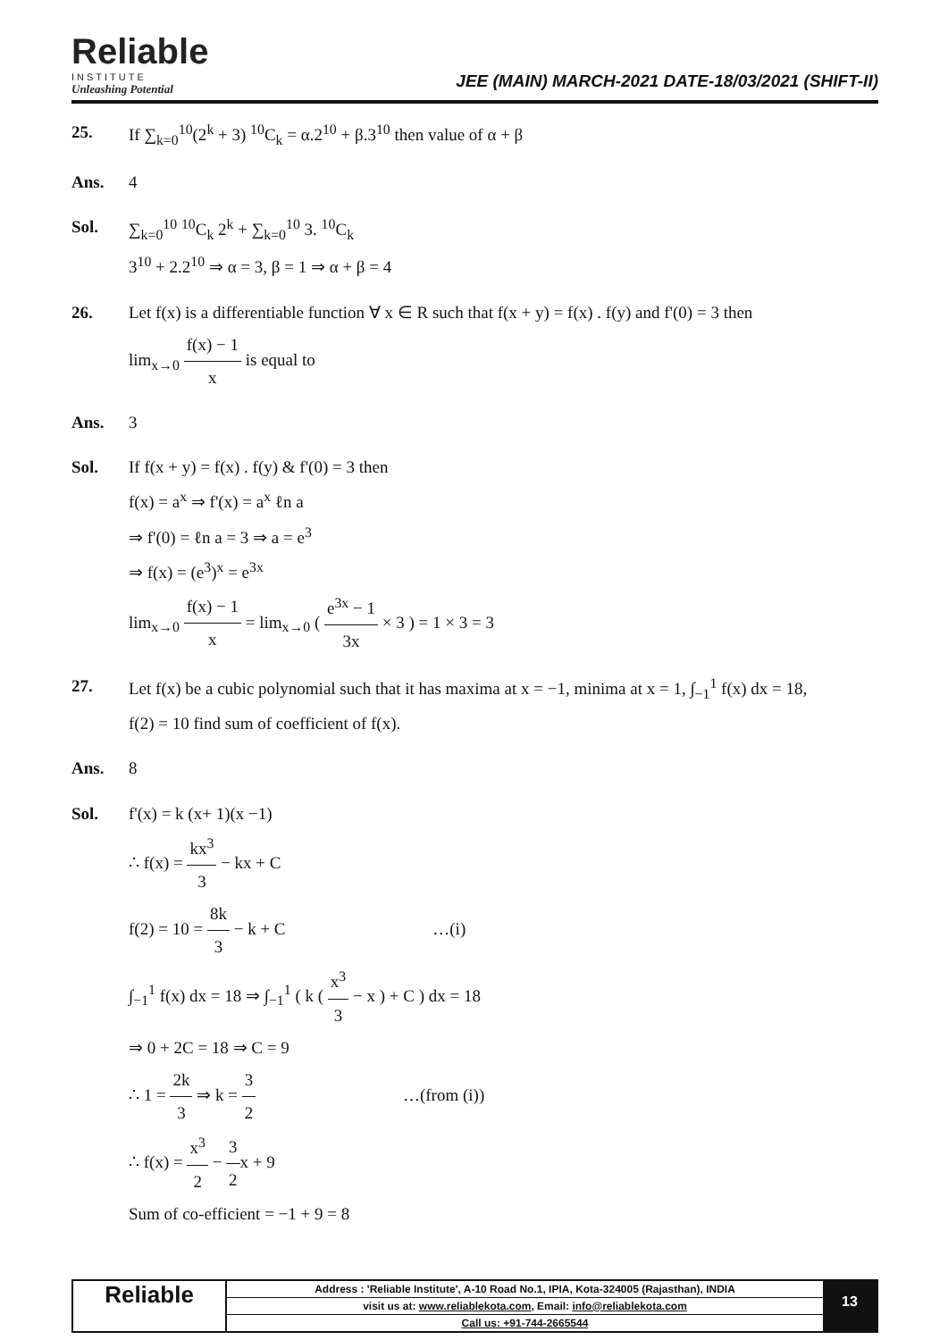Reliable
INSTITUTE
Unleashing Potential
JEE (MAIN) MARCH-2021 DATE-18/03/2021 (SHIFT-II)
25. If ∑<sub>k=0</sub><sup>10</sup>(2<sup>k</sup> + 3) <sup>10</sup>C<sub>k</sub> = α.2<sup>10</sup> + β.3<sup>10</sup> then value of α + β
Ans. 4
Sol. ∑<sub>k=0</sub><sup>10</sup> <sup>10</sup>C<sub>k</sub> 2<sup>k</sup> + ∑<sub>k=0</sub><sup>10</sup> 3. <sup>10</sup>C<sub>k</sub>
3<sup>10</sup> + 2.2<sup>10</sup> ⇒ α = 3, β = 1 ⇒ α + β = 4
26. Let f(x) is a differentiable function ∀ x ∈ R such that f(x + y) = f(x) . f(y) and f'(0) = 3 then
lim<sub>x→0</sub> f(x) − 1 x is equal to
Ans. 3
Sol. If f(x + y) = f(x) . f(y) & f'(0) = 3 then
f(x) = a<sup>x</sup> ⇒ f'(x) = a<sup>x</sup> ℓn a
⇒ f'(0) = ℓn a = 3 ⇒ a = e<sup>3</sup>
⇒ f(x) = (e<sup>3</sup>)<sup>x</sup> = e<sup>3x</sup>
lim<sub>x→0</sub> f(x) − 1 x = lim<sub>x→0</sub> ( e<sup>3x</sup> − 1 3x × 3 ) = 1 × 3 = 3
27. Let f(x) be a cubic polynomial such that it has maxima at x = −1, minima at x = 1, ∫<sub>−1</sub><sup>1</sup> f(x) dx = 18,
f(2) = 10 find sum of coefficient of f(x).
Ans. 8
Sol. f'(x) = k (x+ 1)(x −1)
∴ f(x) = kx<sup>3</sup> 3 − kx + C
f(2) = 10 = 8k 3 − k + C …(i)
∫<sub>−1</sub><sup>1</sup> f(x) dx = 18 ⇒ ∫<sub>−1</sub><sup>1</sup> ( k ( x<sup>3</sup> 3 − x ) + C ) dx = 18
⇒ 0 + 2C = 18 ⇒ C = 9
∴ 1 = 2k 3 ⇒ k = 3 2 …(from (i))
∴ f(x) = x<sup>3</sup> 2 − 3 2x + 9
Sum of co-efficient = −1 + 9 = 8
Reliable
Address : 'Reliable Institute', A-10 Road No.1, IPIA, Kota-324005 (Rajasthan), INDIA
visit us at: www.reliablekota.com, Email: info@reliablekota.com
Call us: +91-744-2665544
13